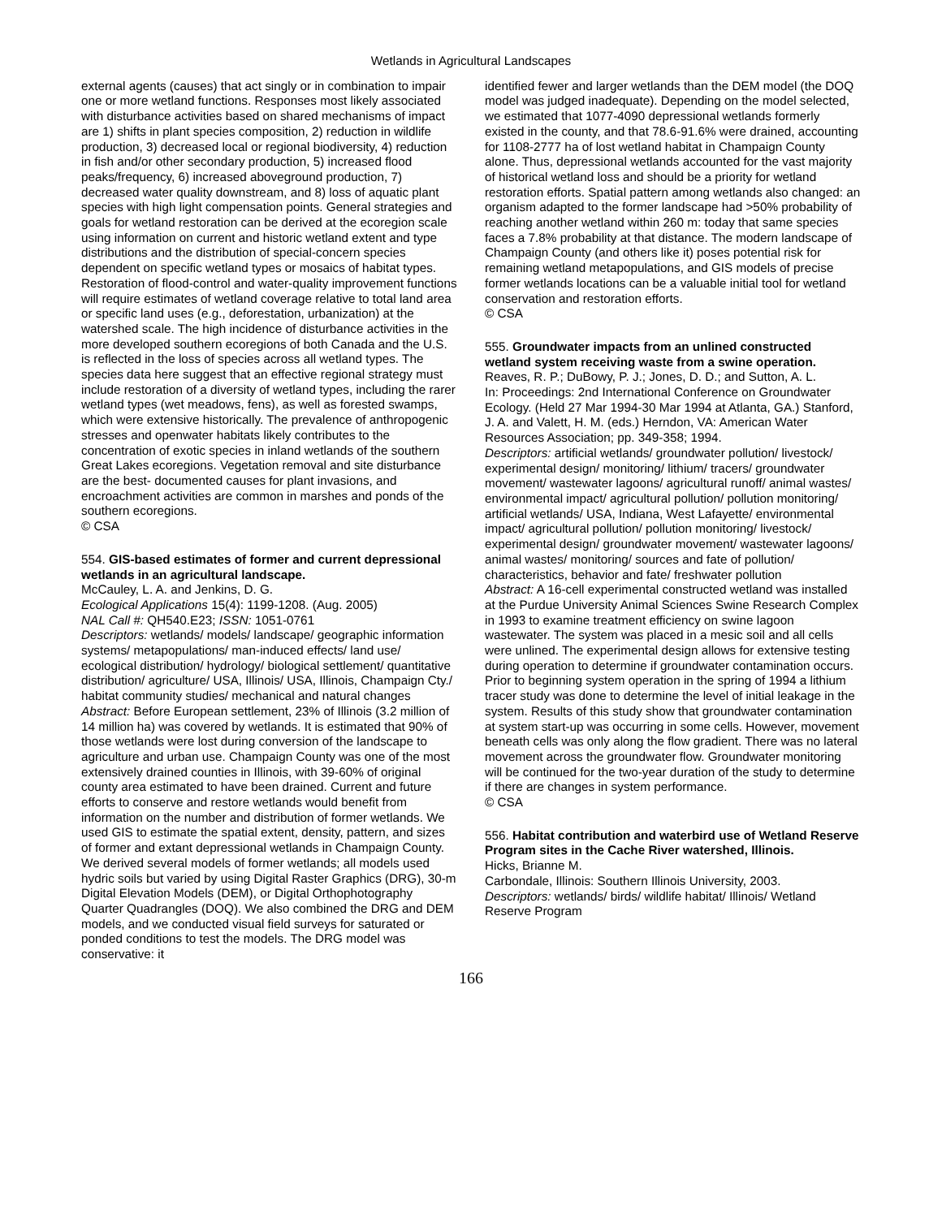Wetlands in Agricultural Landscapes
external agents (causes) that act singly or in combination to impair one or more wetland functions. Responses most likely associated with disturbance activities based on shared mechanisms of impact are 1) shifts in plant species composition, 2) reduction in wildlife production, 3) decreased local or regional biodiversity, 4) reduction in fish and/or other secondary production, 5) increased flood peaks/frequency, 6) increased aboveground production, 7) decreased water quality downstream, and 8) loss of aquatic plant species with high light compensation points. General strategies and goals for wetland restoration can be derived at the ecoregion scale using information on current and historic wetland extent and type distributions and the distribution of special-concern species dependent on specific wetland types or mosaics of habitat types. Restoration of flood-control and water-quality improvement functions will require estimates of wetland coverage relative to total land area or specific land uses (e.g., deforestation, urbanization) at the watershed scale. The high incidence of disturbance activities in the more developed southern ecoregions of both Canada and the U.S. is reflected in the loss of species across all wetland types. The species data here suggest that an effective regional strategy must include restoration of a diversity of wetland types, including the rarer wetland types (wet meadows, fens), as well as forested swamps, which were extensive historically. The prevalence of anthropogenic stresses and openwater habitats likely contributes to the concentration of exotic species in inland wetlands of the southern Great Lakes ecoregions. Vegetation removal and site disturbance are the best- documented causes for plant invasions, and encroachment activities are common in marshes and ponds of the southern ecoregions.
© CSA
554. GIS-based estimates of former and current depressional wetlands in an agricultural landscape.
McCauley, L. A. and Jenkins, D. G.
Ecological Applications 15(4): 1199-1208. (Aug. 2005)
NAL Call #: QH540.E23; ISSN: 1051-0761
Descriptors: wetlands/ models/ landscape/ geographic information systems/ metapopulations/ man-induced effects/ land use/ ecological distribution/ hydrology/ biological settlement/ quantitative distribution/ agriculture/ USA, Illinois/ USA, Illinois, Champaign Cty./ habitat community studies/ mechanical and natural changes
Abstract: Before European settlement, 23% of Illinois (3.2 million of 14 million ha) was covered by wetlands. It is estimated that 90% of those wetlands were lost during conversion of the landscape to agriculture and urban use. Champaign County was one of the most extensively drained counties in Illinois, with 39-60% of original county area estimated to have been drained. Current and future efforts to conserve and restore wetlands would benefit from information on the number and distribution of former wetlands. We used GIS to estimate the spatial extent, density, pattern, and sizes of former and extant depressional wetlands in Champaign County. We derived several models of former wetlands; all models used hydric soils but varied by using Digital Raster Graphics (DRG), 30-m Digital Elevation Models (DEM), or Digital Orthophotography Quarter Quadrangles (DOQ). We also combined the DRG and DEM models, and we conducted visual field surveys for saturated or ponded conditions to test the models. The DRG model was conservative: it
identified fewer and larger wetlands than the DEM model (the DOQ model was judged inadequate). Depending on the model selected, we estimated that 1077-4090 depressional wetlands formerly existed in the county, and that 78.6-91.6% were drained, accounting for 1108-2777 ha of lost wetland habitat in Champaign County alone. Thus, depressional wetlands accounted for the vast majority of historical wetland loss and should be a priority for wetland restoration efforts. Spatial pattern among wetlands also changed: an organism adapted to the former landscape had >50% probability of reaching another wetland within 260 m: today that same species faces a 7.8% probability at that distance. The modern landscape of Champaign County (and others like it) poses potential risk for remaining wetland metapopulations, and GIS models of precise former wetlands locations can be a valuable initial tool for wetland conservation and restoration efforts.
© CSA
555. Groundwater impacts from an unlined constructed wetland system receiving waste from a swine operation.
Reaves, R. P.; DuBowy, P. J.; Jones, D. D.; and Sutton, A. L.
In: Proceedings: 2nd International Conference on Groundwater Ecology. (Held 27 Mar 1994-30 Mar 1994 at Atlanta, GA.) Stanford, J. A. and Valett, H. M. (eds.) Herndon, VA: American Water Resources Association; pp. 349-358; 1994.
Descriptors: artificial wetlands/ groundwater pollution/ livestock/ experimental design/ monitoring/ lithium/ tracers/ groundwater movement/ wastewater lagoons/ agricultural runoff/ animal wastes/ environmental impact/ agricultural pollution/ pollution monitoring/ artificial wetlands/ USA, Indiana, West Lafayette/ environmental impact/ agricultural pollution/ pollution monitoring/ livestock/ experimental design/ groundwater movement/ wastewater lagoons/ animal wastes/ monitoring/ sources and fate of pollution/ characteristics, behavior and fate/ freshwater pollution
Abstract: A 16-cell experimental constructed wetland was installed at the Purdue University Animal Sciences Swine Research Complex in 1993 to examine treatment efficiency on swine lagoon wastewater. The system was placed in a mesic soil and all cells were unlined. The experimental design allows for extensive testing during operation to determine if groundwater contamination occurs. Prior to beginning system operation in the spring of 1994 a lithium tracer study was done to determine the level of initial leakage in the system. Results of this study show that groundwater contamination at system start-up was occurring in some cells. However, movement beneath cells was only along the flow gradient. There was no lateral movement across the groundwater flow. Groundwater monitoring will be continued for the two-year duration of the study to determine if there are changes in system performance.
© CSA
556. Habitat contribution and waterbird use of Wetland Reserve Program sites in the Cache River watershed, Illinois.
Hicks, Brianne M.
Carbondale, Illinois: Southern Illinois University, 2003.
Descriptors: wetlands/ birds/ wildlife habitat/ Illinois/ Wetland Reserve Program
166